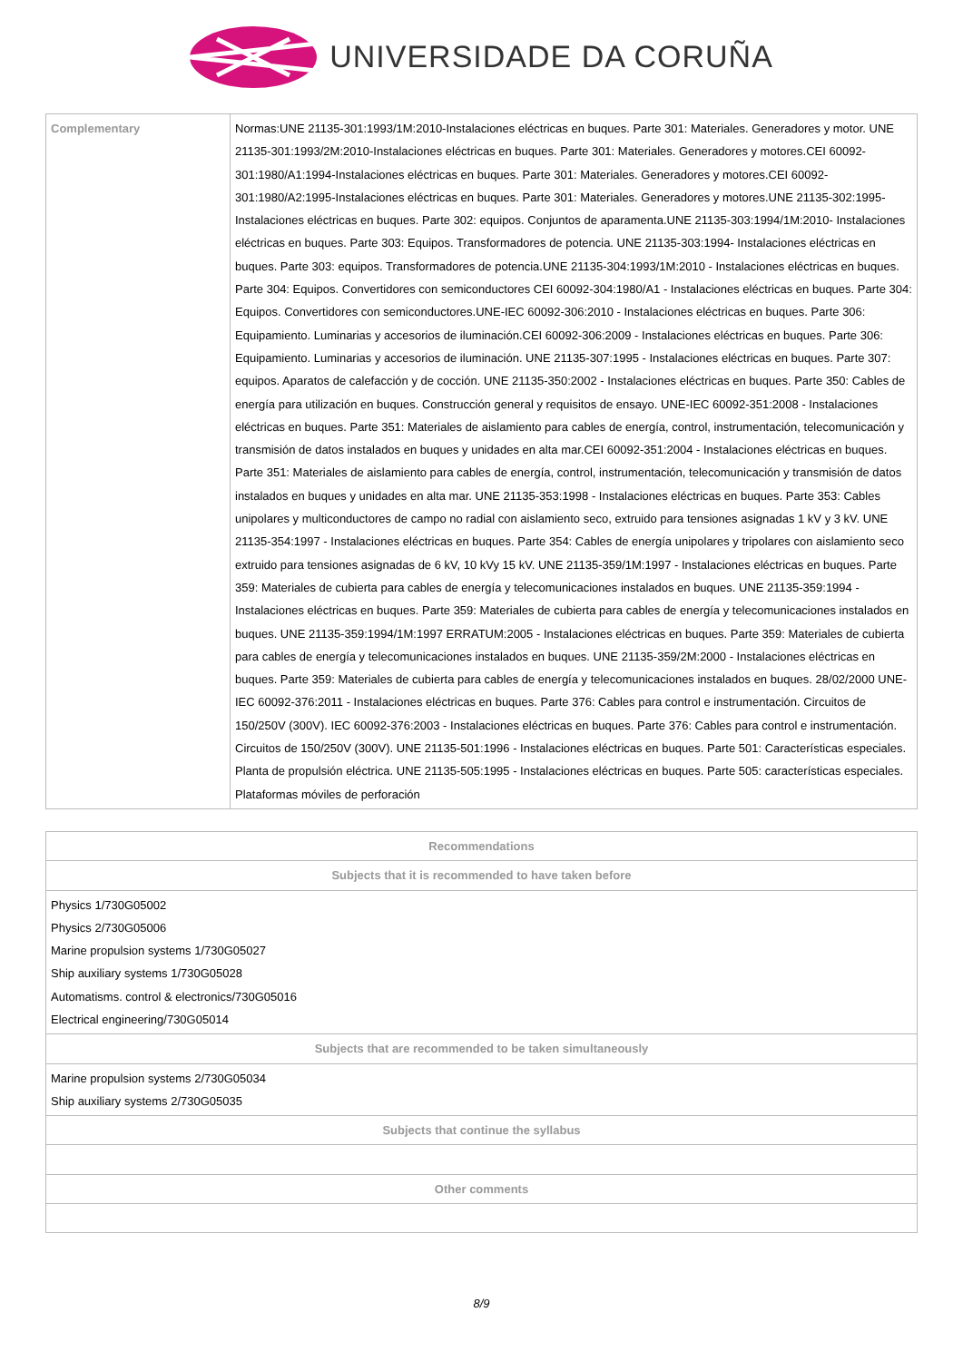UNIVERSIDADE DA CORUÑA
| Complementary | Normas:UNE 21135-301:1993/1M:2010-Instalaciones eléctricas en buques. Parte 301: Materiales. Generadores y motor. UNE 21135-301:1993/2M:2010-Instalaciones eléctricas en buques. Parte 301: Materiales. Generadores y motores.CEI 60092-301:1980/A1:1994-Instalaciones eléctricas en buques. Parte 301: Materiales. Generadores y motores.CEI 60092-301:1980/A2:1995-Instalaciones eléctricas en buques. Parte 301: Materiales. Generadores y motores.UNE 21135-302:1995- Instalaciones eléctricas en buques. Parte 302: equipos. Conjuntos de aparamenta.UNE 21135-303:1994/1M:2010- Instalaciones eléctricas en buques. Parte 303: Equipos. Transformadores de potencia. UNE 21135-303:1994- Instalaciones eléctricas en buques. Parte 303: equipos. Transformadores de potencia.UNE 21135-304:1993/1M:2010 - Instalaciones eléctricas en buques. Parte 304: Equipos. Convertidores con semiconductores CEI 60092-304:1980/A1 - Instalaciones eléctricas en buques. Parte 304: Equipos. Convertidores con semiconductores.UNE-IEC 60092-306:2010 - Instalaciones eléctricas en buques. Parte 306: Equipamiento. Luminarias y accesorios de iluminación.CEI 60092-306:2009 - Instalaciones eléctricas en buques. Parte 306: Equipamiento. Luminarias y accesorios de iluminación. UNE 21135-307:1995 - Instalaciones eléctricas en buques. Parte 307: equipos. Aparatos de calefacción y de cocción. UNE 21135-350:2002 - Instalaciones eléctricas en buques. Parte 350: Cables de energía para utilización en buques. Construcción general y requisitos de ensayo. UNE-IEC 60092-351:2008 - Instalaciones eléctricas en buques. Parte 351: Materiales de aislamiento para cables de energía, control, instrumentación, telecomunicación y transmisión de datos instalados en buques y unidades en alta mar.CEI 60092-351:2004 - Instalaciones eléctricas en buques. Parte 351: Materiales de aislamiento para cables de energía, control, instrumentación, telecomunicación y transmisión de datos instalados en buques y unidades en alta mar. UNE 21135-353:1998 - Instalaciones eléctricas en buques. Parte 353: Cables unipolares y multiconductores de campo no radial con aislamiento seco, extruido para tensiones asignadas 1 kV y 3 kV. UNE 21135-354:1997 - Instalaciones eléctricas en buques. Parte 354: Cables de energía unipolares y tripolares con aislamiento seco extruido para tensiones asignadas de 6 kV, 10 kVy 15 kV. UNE 21135-359/1M:1997 - Instalaciones eléctricas en buques. Parte 359: Materiales de cubierta para cables de energía y telecomunicaciones instalados en buques. UNE 21135-359:1994 - Instalaciones eléctricas en buques. Parte 359: Materiales de cubierta para cables de energía y telecomunicaciones instalados en buques. UNE 21135-359:1994/1M:1997 ERRATUM:2005 - Instalaciones eléctricas en buques. Parte 359: Materiales de cubierta para cables de energía y telecomunicaciones instalados en buques. UNE 21135-359/2M:2000 - Instalaciones eléctricas en buques. Parte 359: Materiales de cubierta para cables de energía y telecomunicaciones instalados en buques. 28/02/2000 UNE-IEC 60092-376:2011 - Instalaciones eléctricas en buques. Parte 376: Cables para control e instrumentación. Circuitos de 150/250V (300V). IEC 60092-376:2003 - Instalaciones eléctricas en buques. Parte 376: Cables para control e instrumentación. Circuitos de 150/250V (300V). UNE 21135-501:1996 - Instalaciones eléctricas en buques. Parte 501: Características especiales. Planta de propulsión eléctrica. UNE 21135-505:1995 - Instalaciones eléctricas en buques. Parte 505: características especiales. Plataformas móviles de perforación |
| Recommendations |
| --- |
| Subjects that it is recommended to have taken before |
| Physics 1/730G05002 Physics 2/730G05006 Marine propulsion systems 1/730G05027 Ship auxiliary systems 1/730G05028 Automatisms. control & electronics/730G05016 Electrical engineering/730G05014 |
| Subjects that are recommended to be taken simultaneously |
| Marine propulsion systems 2/730G05034 Ship auxiliary systems 2/730G05035 |
| Subjects that continue the syllabus |
| Other comments |
8/9